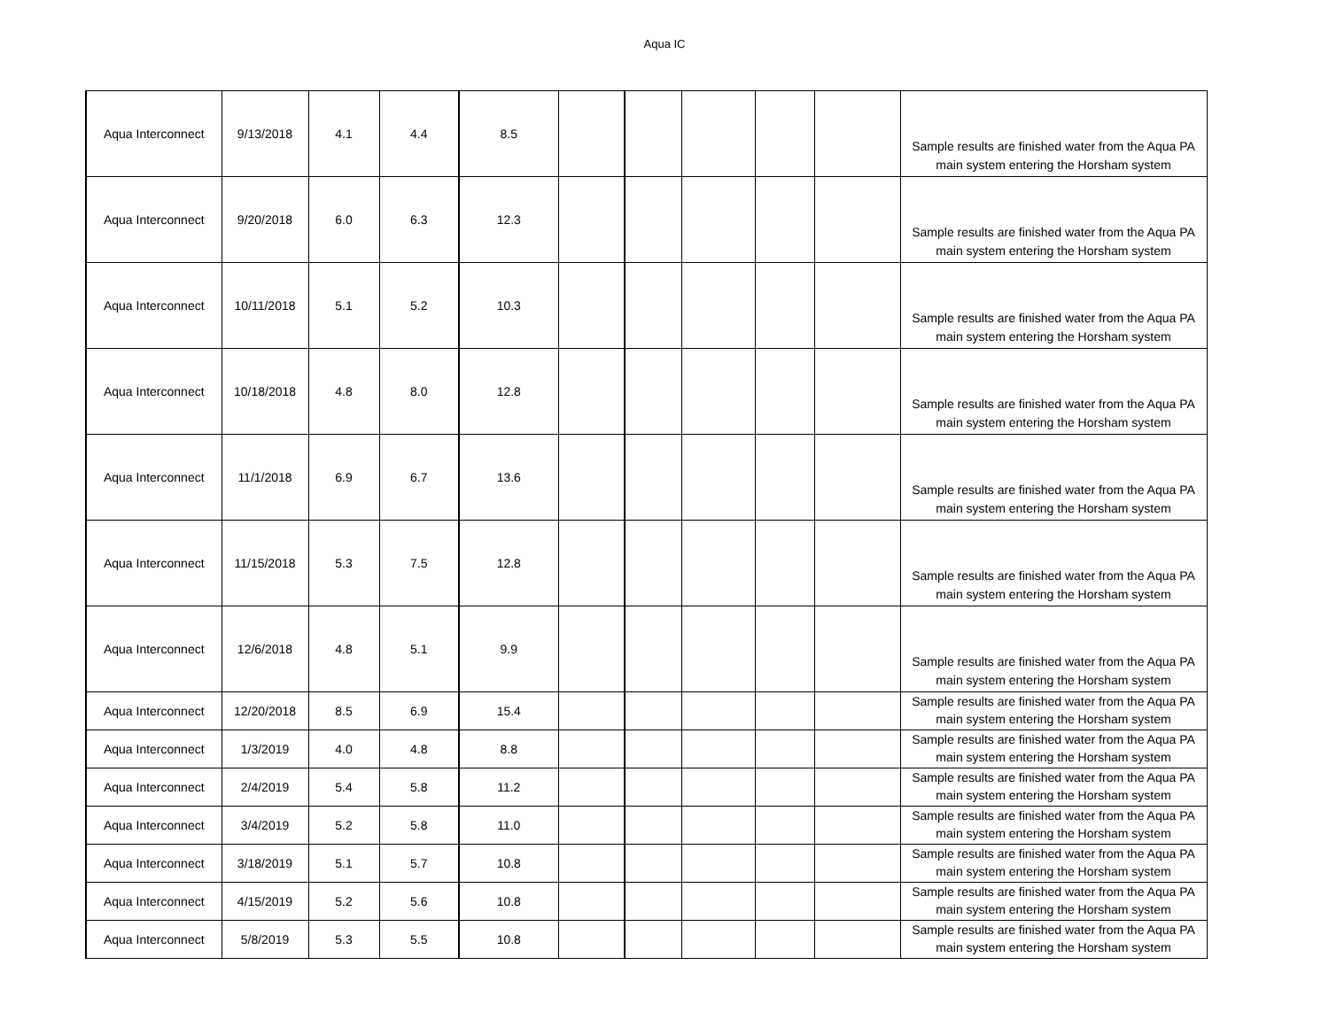Aqua IC
| Aqua Interconnect | 9/13/2018 | 4.1 | 4.4 | 8.5 | | | | | | Sample results are finished water from the Aqua PA main system entering the Horsham system |
| Aqua Interconnect | 9/20/2018 | 6.0 | 6.3 | 12.3 | | | | | | Sample results are finished water from the Aqua PA main system entering the Horsham system |
| Aqua Interconnect | 10/11/2018 | 5.1 | 5.2 | 10.3 | | | | | | Sample results are finished water from the Aqua PA main system entering the Horsham system |
| Aqua Interconnect | 10/18/2018 | 4.8 | 8.0 | 12.8 | | | | | | Sample results are finished water from the Aqua PA main system entering the Horsham system |
| Aqua Interconnect | 11/1/2018 | 6.9 | 6.7 | 13.6 | | | | | | Sample results are finished water from the Aqua PA main system entering the Horsham system |
| Aqua Interconnect | 11/15/2018 | 5.3 | 7.5 | 12.8 | | | | | | Sample results are finished water from the Aqua PA main system entering the Horsham system |
| Aqua Interconnect | 12/6/2018 | 4.8 | 5.1 | 9.9 | | | | | | Sample results are finished water from the Aqua PA main system entering the Horsham system |
| Aqua Interconnect | 12/20/2018 | 8.5 | 6.9 | 15.4 | | | | | | Sample results are finished water from the Aqua PA main system entering the Horsham system |
| Aqua Interconnect | 1/3/2019 | 4.0 | 4.8 | 8.8 | | | | | | Sample results are finished water from the Aqua PA main system entering the Horsham system |
| Aqua Interconnect | 2/4/2019 | 5.4 | 5.8 | 11.2 | | | | | | Sample results are finished water from the Aqua PA main system entering the Horsham system |
| Aqua Interconnect | 3/4/2019 | 5.2 | 5.8 | 11.0 | | | | | | Sample results are finished water from the Aqua PA main system entering the Horsham system |
| Aqua Interconnect | 3/18/2019 | 5.1 | 5.7 | 10.8 | | | | | | Sample results are finished water from the Aqua PA main system entering the Horsham system |
| Aqua Interconnect | 4/15/2019 | 5.2 | 5.6 | 10.8 | | | | | | Sample results are finished water from the Aqua PA main system entering the Horsham system |
| Aqua Interconnect | 5/8/2019 | 5.3 | 5.5 | 10.8 | | | | | | Sample results are finished water from the Aqua PA main system entering the Horsham system |